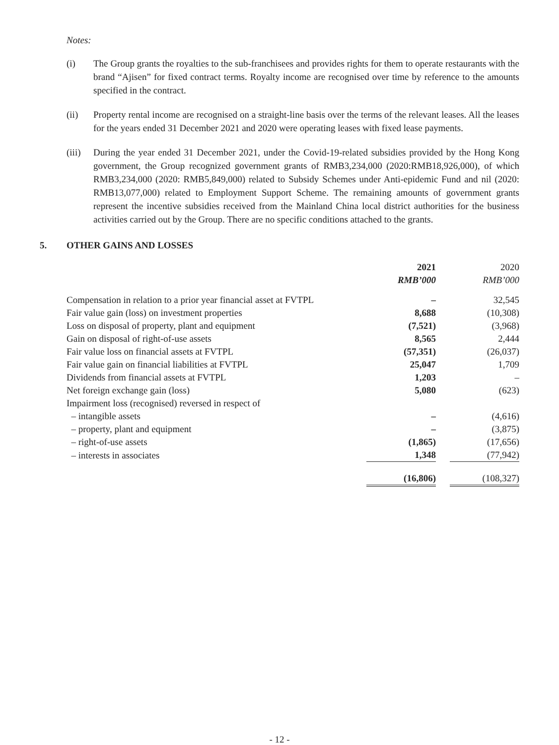Notes:
(i) The Group grants the royalties to the sub-franchisees and provides rights for them to operate restaurants with the brand “Ajisen” for fixed contract terms. Royalty income are recognised over time by reference to the amounts specified in the contract.
(ii) Property rental income are recognised on a straight-line basis over the terms of the relevant leases. All the leases for the years ended 31 December 2021 and 2020 were operating leases with fixed lease payments.
(iii)
During the year ended 31 December 2021, under the Covid-19-related subsidies provided by the Hong Kong government, the Group recognized government grants of RMB3,234,000 (2020:RMB18,926,000), of which RMB3,234,000 (2020: RMB5,849,000) related to Subsidy Schemes under Anti-epidemic Fund and nil (2020: RMB13,077,000) related to Employment Support Scheme. The remaining amounts of government grants represent the incentive subsidies received from the Mainland China local district authorities for the business activities carried out by the Group. There are no specific conditions attached to the grants.
5. OTHER GAINS AND LOSSES
| | 2021 | 2020 |
| --- | --- | --- |
| | RMB’000 | RMB’000 |
| Compensation in relation to a prior year financial asset at FVTPL | – | 32,545 |
| Fair value gain (loss) on investment properties | 8,688 | (10,308) |
| Loss on disposal of property, plant and equipment | (7,521) | (3,968) |
| Gain on disposal of right-of-use assets | 8,565 | 2,444 |
| Fair value loss on financial assets at FVTPL | (57,351) | (26,037) |
| Fair value gain on financial liabilities at FVTPL | 25,047 | 1,709 |
| Dividends from financial assets at FVTPL | 1,203 | – |
| Net foreign exchange gain (loss) | 5,080 | (623) |
| Impairment loss (recognised) reversed in respect of | | |
| – intangible assets | – | (4,616) |
| – property, plant and equipment | – | (3,875) |
| – right-of-use assets | (1,865) | (17,656) |
| – interests in associates | 1,348 | (77,942) |
| | (16,806) | (108,327) |
- 12 -